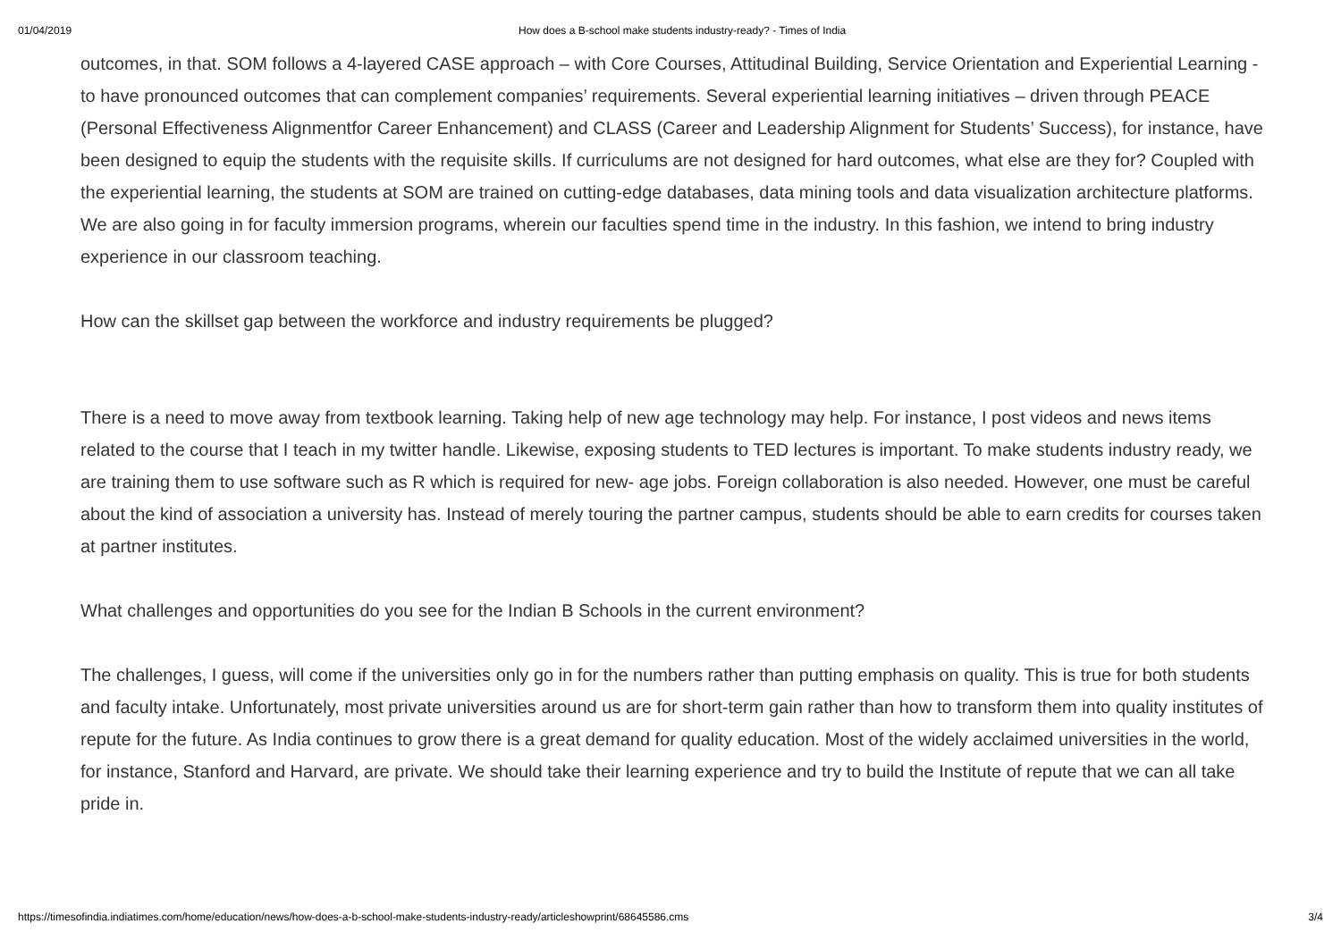01/04/2019 How does a B-school make students industry-ready? - Times of India
outcomes, in that. SOM follows a 4-layered CASE approach – with Core Courses, Attitudinal Building, Service Orientation and Experiential Learning - to have pronounced outcomes that can complement companies’ requirements. Several experiential learning initiatives – driven through PEACE (Personal Effectiveness Alignmentfor Career Enhancement) and CLASS (Career and Leadership Alignment for Students’ Success), for instance, have been designed to equip the students with the requisite skills. If curriculums are not designed for hard outcomes, what else are they for? Coupled with the experiential learning, the students at SOM are trained on cutting-edge databases, data mining tools and data visualization architecture platforms. We are also going in for faculty immersion programs, wherein our faculties spend time in the industry. In this fashion, we intend to bring industry experience in our classroom teaching.
How can the skillset gap between the workforce and industry requirements be plugged?
There is a need to move away from textbook learning. Taking help of new age technology may help. For instance, I post videos and news items related to the course that I teach in my twitter handle. Likewise, exposing students to TED lectures is important. To make students industry ready, we are training them to use software such as R which is required for new- age jobs. Foreign collaboration is also needed. However, one must be careful about the kind of association a university has. Instead of merely touring the partner campus, students should be able to earn credits for courses taken at partner institutes.
What challenges and opportunities do you see for the Indian B Schools in the current environment?
The challenges, I guess, will come if the universities only go in for the numbers rather than putting emphasis on quality. This is true for both students and faculty intake. Unfortunately, most private universities around us are for short-term gain rather than how to transform them into quality institutes of repute for the future. As India continues to grow there is a great demand for quality education. Most of the widely acclaimed universities in the world, for instance, Stanford and Harvard, are private. We should take their learning experience and try to build the Institute of repute that we can all take pride in.
https://timesofindia.indiatimes.com/home/education/news/how-does-a-b-school-make-students-industry-ready/articleshowprint/68645586.cms 3/4